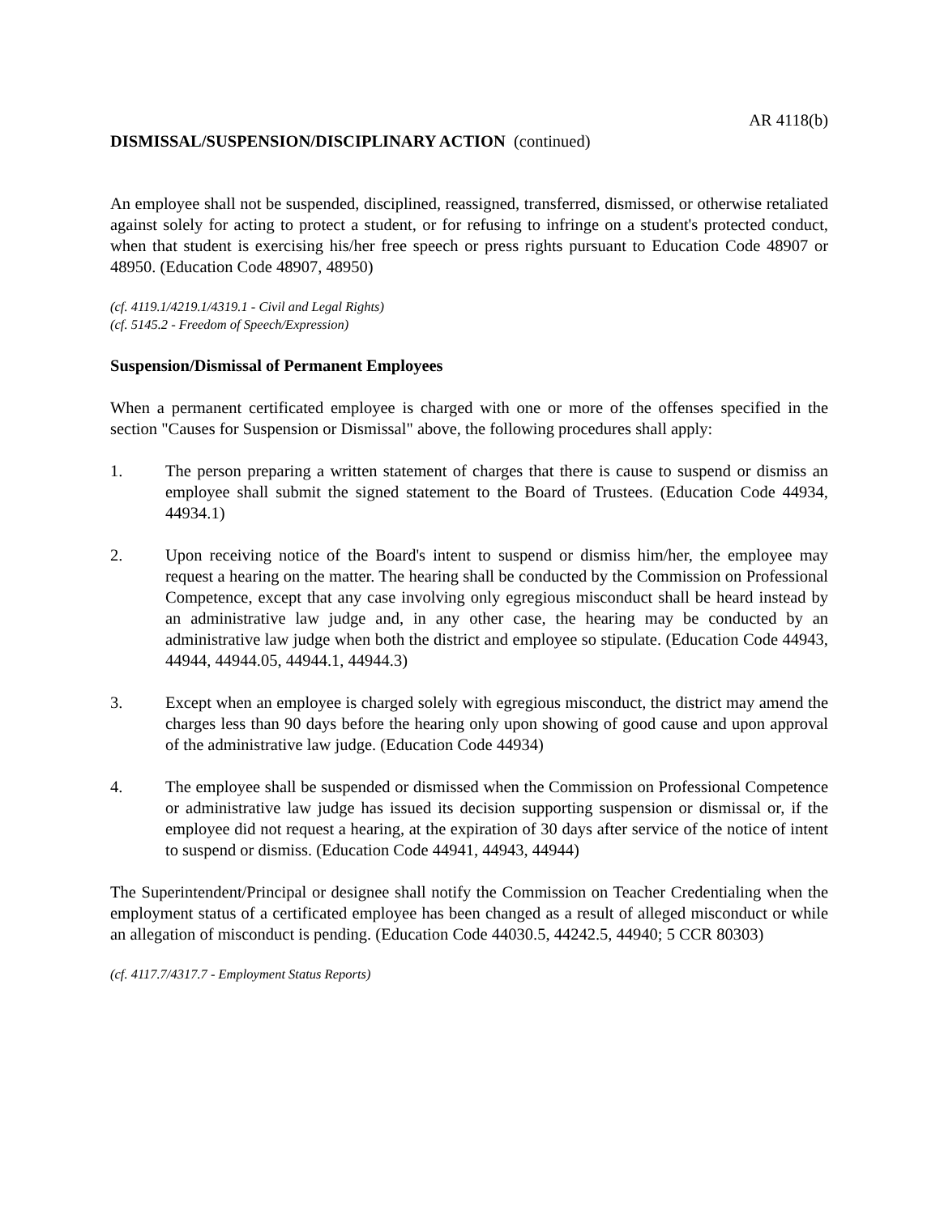AR 4118(b)
DISMISSAL/SUSPENSION/DISCIPLINARY ACTION (continued)
An employee shall not be suspended, disciplined, reassigned, transferred, dismissed, or otherwise retaliated against solely for acting to protect a student, or for refusing to infringe on a student's protected conduct, when that student is exercising his/her free speech or press rights pursuant to Education Code 48907 or 48950. (Education Code 48907, 48950)
(cf. 4119.1/4219.1/4319.1 - Civil and Legal Rights)
(cf. 5145.2 - Freedom of Speech/Expression)
Suspension/Dismissal of Permanent Employees
When a permanent certificated employee is charged with one or more of the offenses specified in the section "Causes for Suspension or Dismissal" above, the following procedures shall apply:
1. The person preparing a written statement of charges that there is cause to suspend or dismiss an employee shall submit the signed statement to the Board of Trustees. (Education Code 44934, 44934.1)
2. Upon receiving notice of the Board's intent to suspend or dismiss him/her, the employee may request a hearing on the matter. The hearing shall be conducted by the Commission on Professional Competence, except that any case involving only egregious misconduct shall be heard instead by an administrative law judge and, in any other case, the hearing may be conducted by an administrative law judge when both the district and employee so stipulate. (Education Code 44943, 44944, 44944.05, 44944.1, 44944.3)
3. Except when an employee is charged solely with egregious misconduct, the district may amend the charges less than 90 days before the hearing only upon showing of good cause and upon approval of the administrative law judge. (Education Code 44934)
4. The employee shall be suspended or dismissed when the Commission on Professional Competence or administrative law judge has issued its decision supporting suspension or dismissal or, if the employee did not request a hearing, at the expiration of 30 days after service of the notice of intent to suspend or dismiss. (Education Code 44941, 44943, 44944)
The Superintendent/Principal or designee shall notify the Commission on Teacher Credentialing when the employment status of a certificated employee has been changed as a result of alleged misconduct or while an allegation of misconduct is pending. (Education Code 44030.5, 44242.5, 44940; 5 CCR 80303)
(cf. 4117.7/4317.7 - Employment Status Reports)